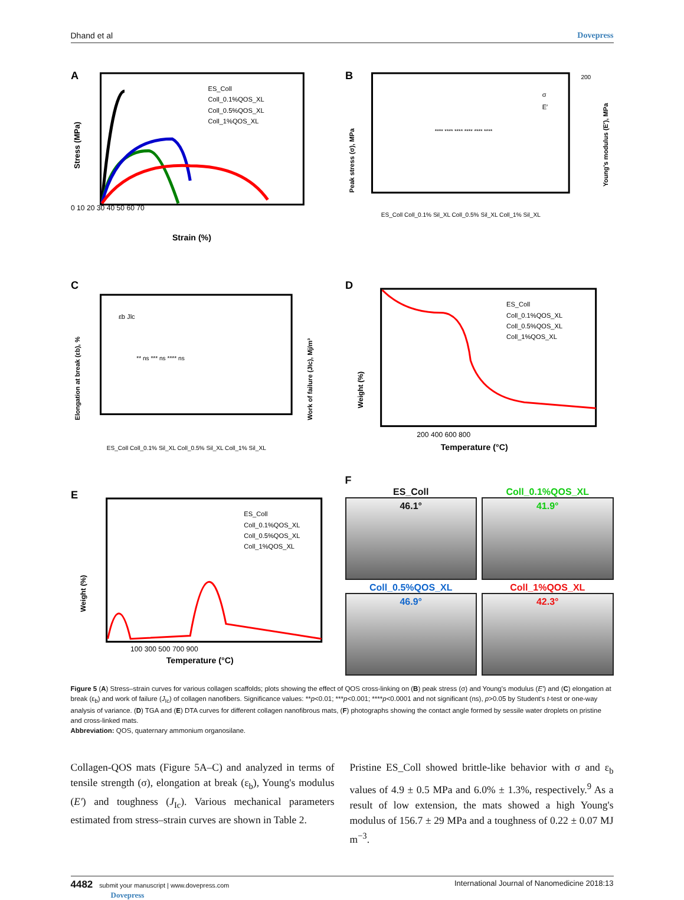Dhand et al Dovepress
A
Strain (%)
0 10 20 30 40 50 60 70
ES_Coll
Coll_0.1%QOS_XL
Coll_0.5%QOS_XL
Coll_1%QOS_XL
Stress (MPa)
B
200
Peak stress (σ), MPa
Young's modulus (E′), MPa
σ
E′
ES_Coll Coll_0.1% Sil_XL Coll_0.5% Sil_XL Coll_1% Sil_XL
**** **** **** **** **** ****
C
Elongation at break (εb), %
Work of failure (JIc), Mj/m³
** ns *** ns **** ns
εb Jlc
ES_Coll Coll_0.1% Sil_XL Coll_0.5% Sil_XL Coll_1% Sil_XL
D
Weight (%)
200 400 600 800
Temperature (°C)
ES_Coll
Coll_0.1%QOS_XL
Coll_0.5%QOS_XL
Coll_1%QOS_XL
E
Weight (%)
100 300 500 700 900
Temperature (°C)
ES_Coll
Coll_0.1%QOS_XL
Coll_0.5%QOS_XL
Coll_1%QOS_XL
F
ES_Coll
46.1°
Coll_0.1%QOS_XL
41.9°
Coll_0.5%QOS_XL
46.9°
Coll_1%QOS_XL
42.3°
Figure 5 (A) Stress–strain curves for various collagen scaffolds; plots showing the effect of QOS cross-linking on (B) peak stress (σ) and Young's modulus (E′) and (C) elongation at break (ε<sub>b</sub>) and work of failure (J<sub>Ic</sub>) of collagen nanofibers. Significance values: **p<0.01; ***p<0.001; ****p<0.0001 and not significant (ns), p>0.05 by Student's t-test or one-way analysis of variance. (D) TGA and (E) DTA curves for different collagen nanofibrous mats, (F) photographs showing the contact angle formed by sessile water droplets on pristine and cross-linked mats.
Abbreviation: QOS, quaternary ammonium organosilane.
Collagen-QOS mats (Figure 5A–C) and analyzed in terms of tensile strength (σ), elongation at break (ε<sub>b</sub>), Young's modulus (E′) and toughness (J<sub>Ic</sub>). Various mechanical parameters estimated from stress–strain curves are shown in Table 2.
Pristine ES_Coll showed brittle-like behavior with σ and ε<sub>b</sub> values of 4.9 ± 0.5 MPa and 6.0% ± 1.3%, respectively.<sup>9</sup> As a result of low extension, the mats showed a high Young's modulus of 156.7 ± 29 MPa and a toughness of 0.22 ± 0.07 MJ m<sup>−3</sup>.
4482 submit your manuscript | www.dovepress.com
Dovepress International Journal of Nanomedicine 2018:13